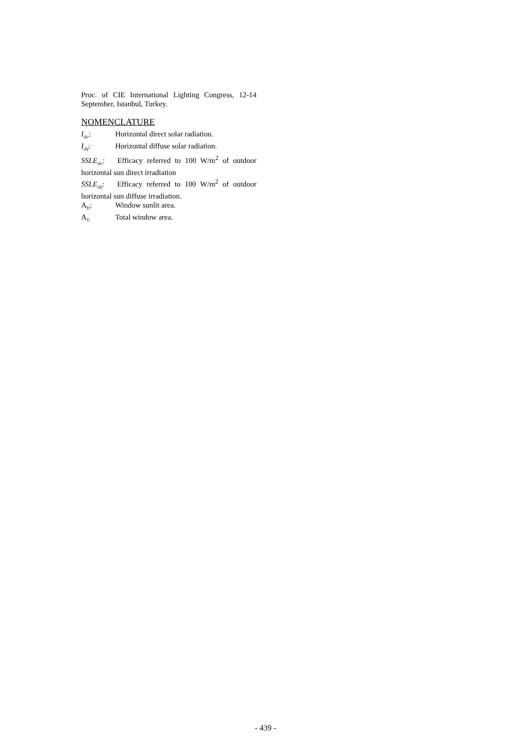Proc. of CIE International Lighting Congress, 12-14 September, Istanbul, Turkey.
NOMENCLATURE
I<sub>dir</sub>: Horizontal direct solar radiation.
I<sub>dif</sub>: Horizontal diffuse solar radiation.
SSLE<sub>dir</sub>: Efficacy referred to 100 W/m<sup>2</sup> of outdoor horizontal sun direct irradiation
SSLE<sub>dif</sub>: Efficacy referred to 100 W/m<sup>2</sup> of outdoor horizontal sun diffuse irradiation.
A<sub>D</sub>: Window sunlit area.
A<sub>T:</sub> Total window area.
- 439 -